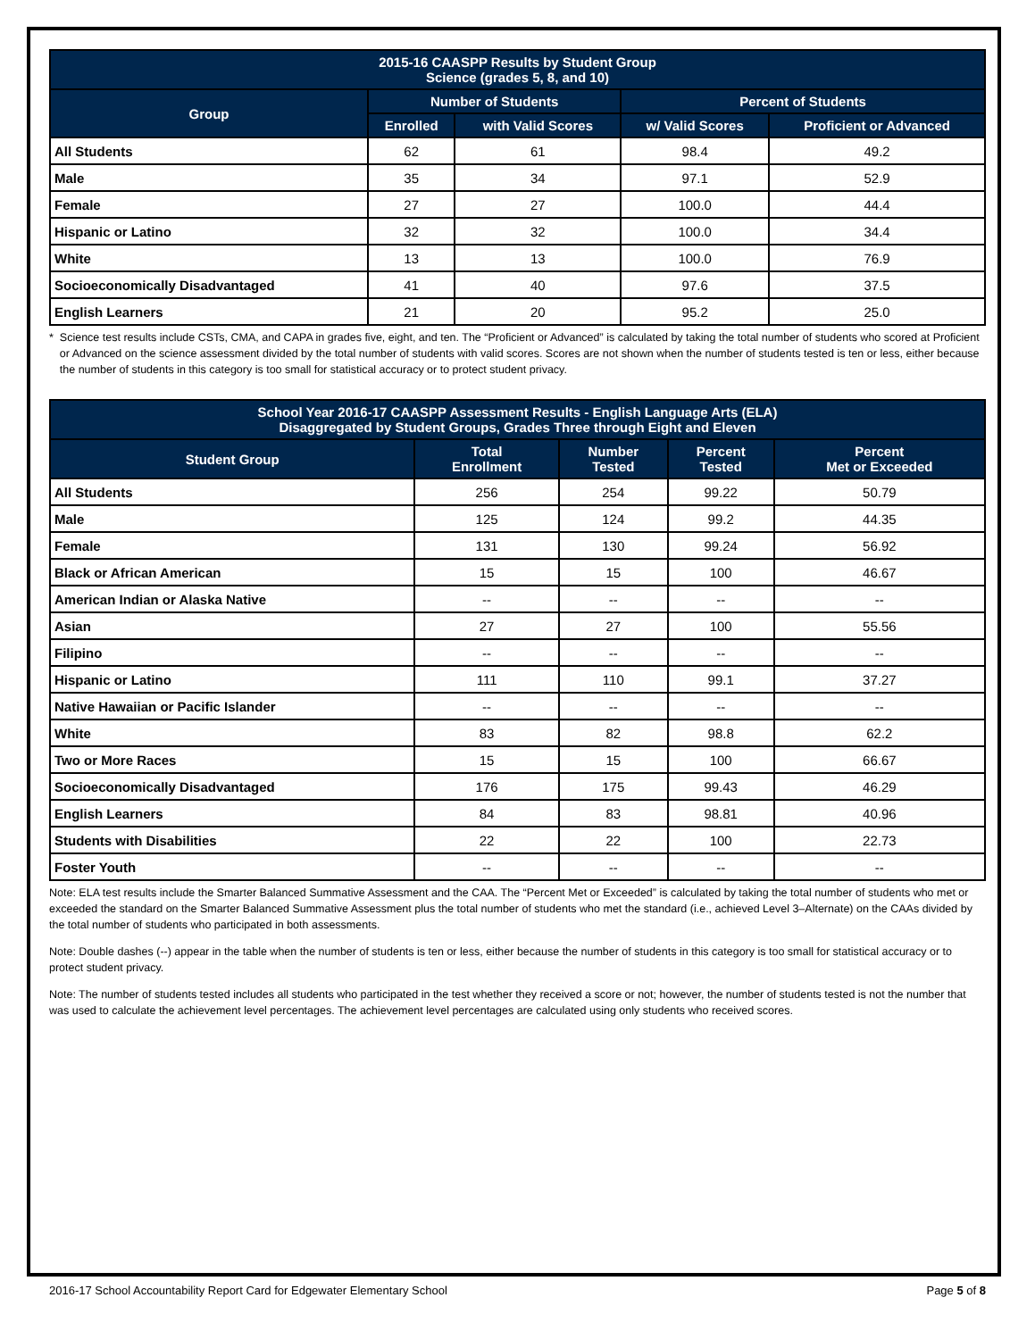| 2015-16 CAASPP Results by Student Group Science (grades 5, 8, and 10) | | | | |
| --- | --- | --- | --- | --- |
| Group | Number of Students | | Percent of Students | |
| | Enrolled | with Valid Scores | w/ Valid Scores | Proficient or Advanced |
| All Students | 62 | 61 | 98.4 | 49.2 |
| Male | 35 | 34 | 97.1 | 52.9 |
| Female | 27 | 27 | 100.0 | 44.4 |
| Hispanic or Latino | 32 | 32 | 100.0 | 34.4 |
| White | 13 | 13 | 100.0 | 76.9 |
| Socioeconomically Disadvantaged | 41 | 40 | 97.6 | 37.5 |
| English Learners | 21 | 20 | 95.2 | 25.0 |
* Science test results include CSTs, CMA, and CAPA in grades five, eight, and ten. The “Proficient or Advanced” is calculated by taking the total number of students who scored at Proficient or Advanced on the science assessment divided by the total number of students with valid scores. Scores are not shown when the number of students tested is ten or less, either because the number of students in this category is too small for statistical accuracy or to protect student privacy.
| School Year 2016-17 CAASPP Assessment Results - English Language Arts (ELA) Disaggregated by Student Groups, Grades Three through Eight and Eleven | | | | |
| --- | --- | --- | --- | --- |
| Student Group | Total Enrollment | Number Tested | Percent Tested | Percent Met or Exceeded |
| All Students | 256 | 254 | 99.22 | 50.79 |
| Male | 125 | 124 | 99.2 | 44.35 |
| Female | 131 | 130 | 99.24 | 56.92 |
| Black or African American | 15 | 15 | 100 | 46.67 |
| American Indian or Alaska Native | -- | -- | -- | -- |
| Asian | 27 | 27 | 100 | 55.56 |
| Filipino | -- | -- | -- | -- |
| Hispanic or Latino | 111 | 110 | 99.1 | 37.27 |
| Native Hawaiian or Pacific Islander | -- | -- | -- | -- |
| White | 83 | 82 | 98.8 | 62.2 |
| Two or More Races | 15 | 15 | 100 | 66.67 |
| Socioeconomically Disadvantaged | 176 | 175 | 99.43 | 46.29 |
| English Learners | 84 | 83 | 98.81 | 40.96 |
| Students with Disabilities | 22 | 22 | 100 | 22.73 |
| Foster Youth | -- | -- | -- | -- |
Note: ELA test results include the Smarter Balanced Summative Assessment and the CAA. The “Percent Met or Exceeded” is calculated by taking the total number of students who met or exceeded the standard on the Smarter Balanced Summative Assessment plus the total number of students who met the standard (i.e., achieved Level 3–Alternate) on the CAAs divided by the total number of students who participated in both assessments.
Note: Double dashes (--) appear in the table when the number of students is ten or less, either because the number of students in this category is too small for statistical accuracy or to protect student privacy.
Note: The number of students tested includes all students who participated in the test whether they received a score or not; however, the number of students tested is not the number that was used to calculate the achievement level percentages. The achievement level percentages are calculated using only students who received scores.
2016-17 School Accountability Report Card for Edgewater Elementary School Page 5 of 8